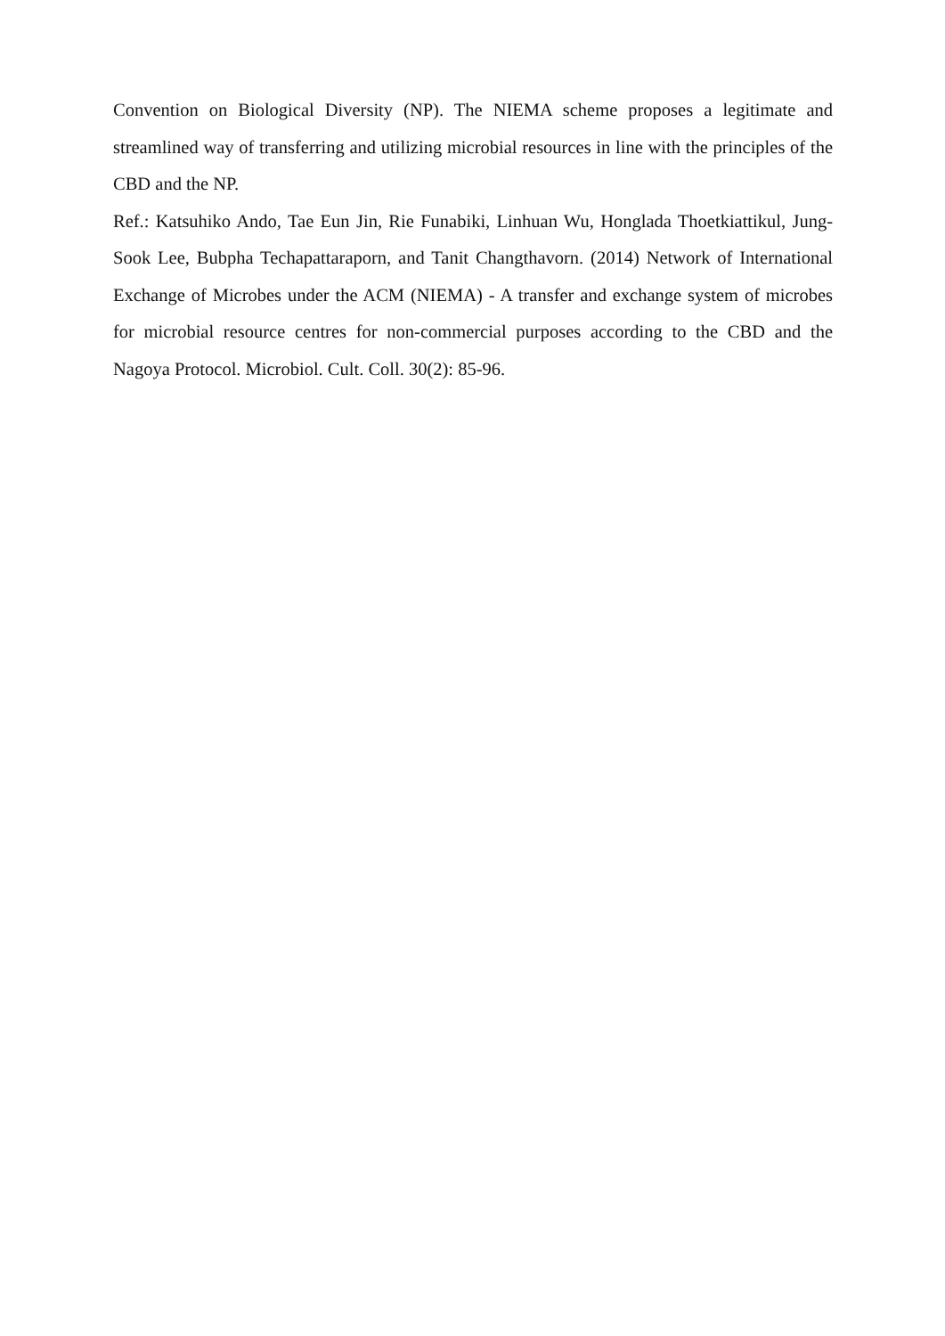Convention on Biological Diversity (NP). The NIEMA scheme proposes a legitimate and streamlined way of transferring and utilizing microbial resources in line with the principles of the CBD and the NP.
Ref.: Katsuhiko Ando, Tae Eun Jin, Rie Funabiki, Linhuan Wu, Honglada Thoetkiattikul, Jung-Sook Lee, Bubpha Techapattaraporn, and Tanit Changthavorn. (2014) Network of International Exchange of Microbes under the ACM (NIEMA) - A transfer and exchange system of microbes for microbial resource centres for non-commercial purposes according to the CBD and the Nagoya Protocol. Microbiol. Cult. Coll. 30(2): 85-96.